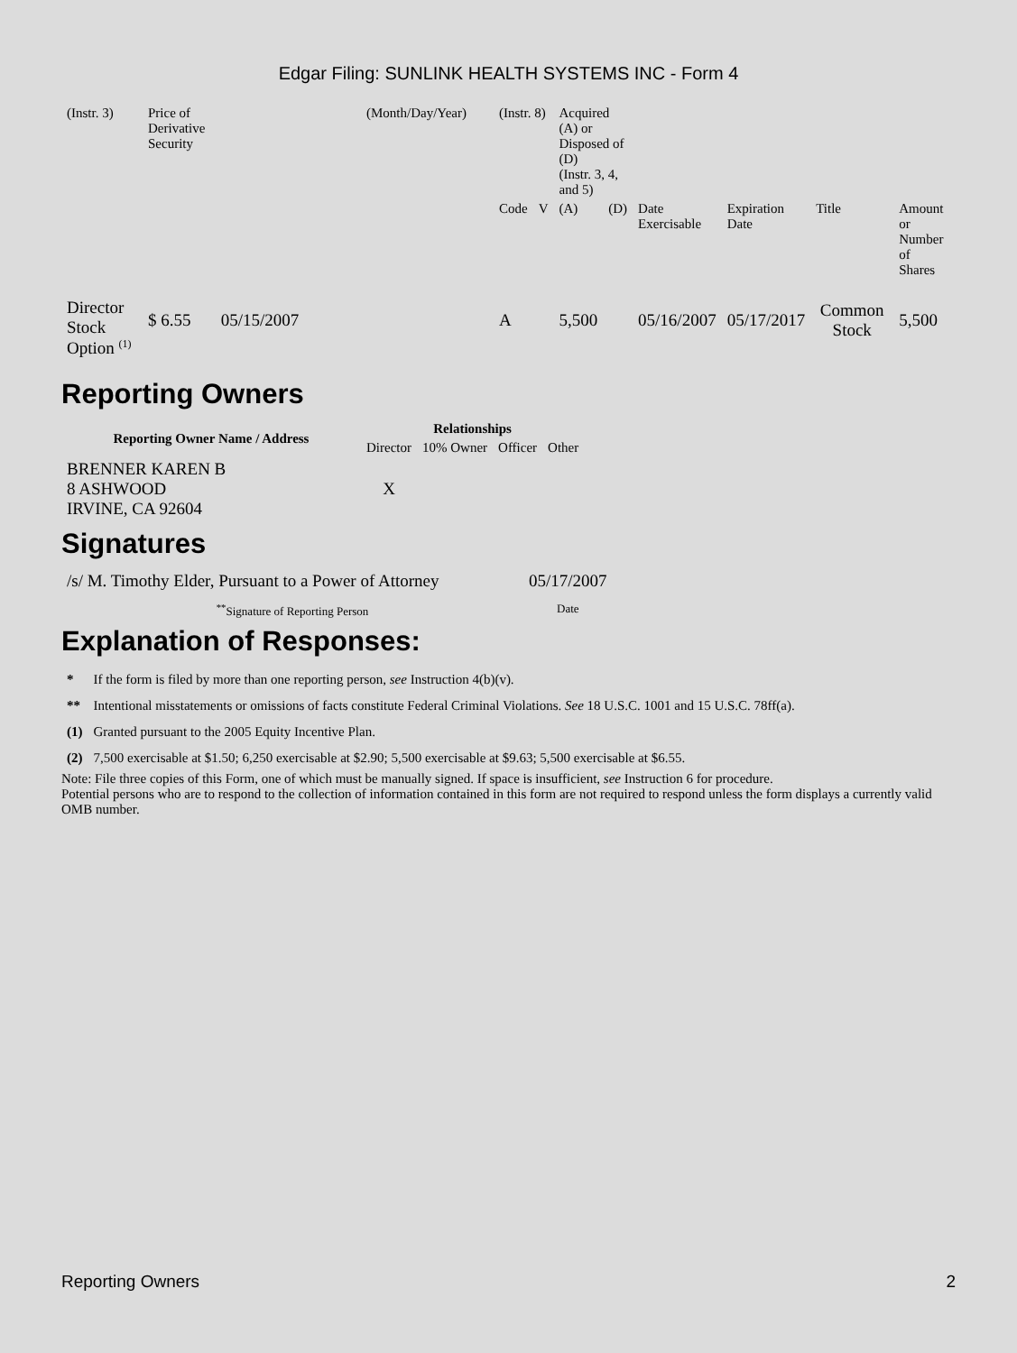Edgar Filing: SUNLINK HEALTH SYSTEMS INC - Form 4
| (Instr. 3) | Price of Derivative Security | (Month/Day/Year) | (Instr. 8) | | Acquired (A) or Disposed of (D) (Instr. 3, 4, and 5) | | | | | |
| | | | Code | V | (A) | (D) | Date Exercisable | Expiration Date | Title | Amount or Number of Shares |
| Director Stock Option <sup>(1)</sup> | $ 6.55 05/15/2007 | | A | | 5,500 | | 05/16/2007 | 05/17/2017 | Common Stock | 5,500 |
Reporting Owners
| Reporting Owner Name / Address | Relationships | | | |
| --- | --- | --- | --- | --- |
| | Director | 10% Owner | Officer | Other |
| BRENNER KAREN B 8 ASHWOOD IRVINE, CA 92604 | X | | | |
Signatures
| /s/ M. Timothy Elder, Pursuant to a Power of Attorney | 05/17/2007 |
| <sup>**</sup> Signature of Reporting Person | Date |
Explanation of Responses:
| * | If the form is filed by more than one reporting person, see Instruction 4(b)(v). |
| ** | Intentional misstatements or omissions of facts constitute Federal Criminal Violations. See 18 U.S.C. 1001 and 15 U.S.C. 78ff(a). |
| (1) | Granted pursuant to the 2005 Equity Incentive Plan. |
| (2) | 7,500 exercisable at $1.50; 6,250 exercisable at $2.90; 5,500 exercisable at $9.63; 5,500 exercisable at $6.55. |
Note: File three copies of this Form, one of which must be manually signed. If space is insufficient, see Instruction 6 for procedure.
Potential persons who are to respond to the collection of information contained in this form are not required to respond unless the form displays a currently valid OMB number.
Reporting Owners 2